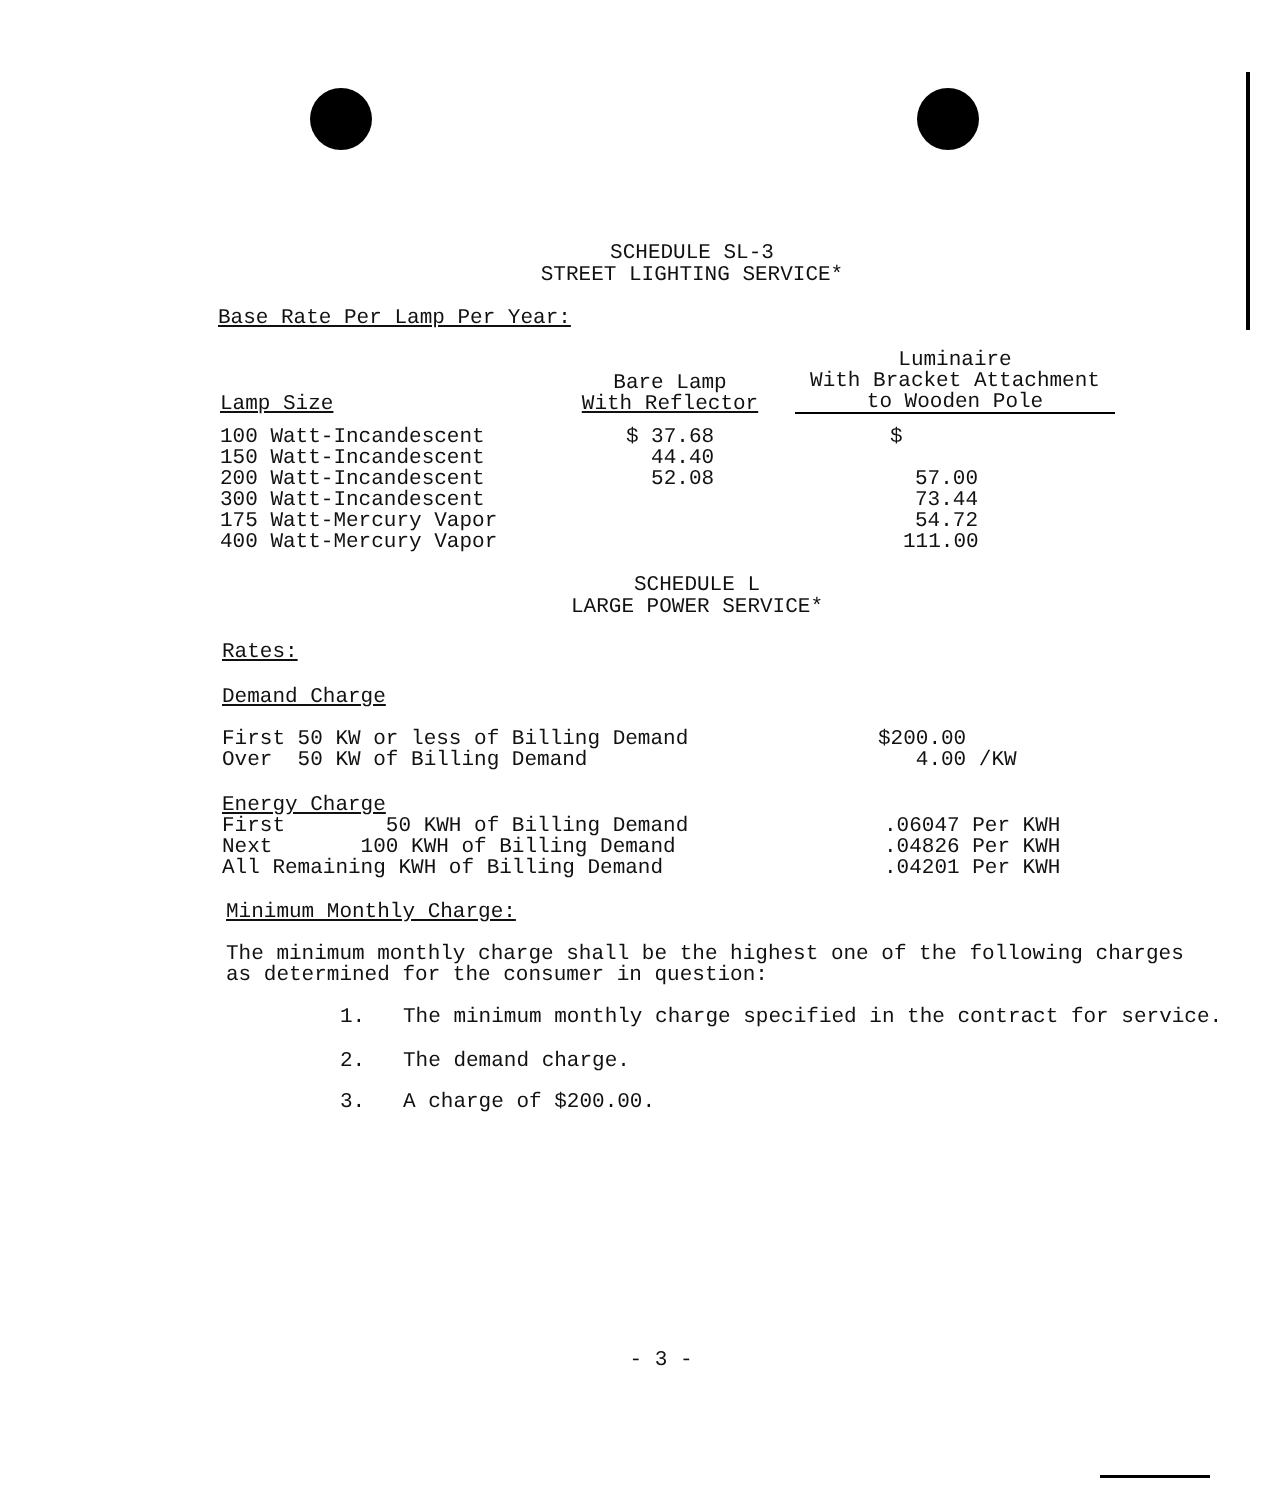SCHEDULE SL-3
STREET LIGHTING SERVICE*
Base Rate Per Lamp Per Year:
| Lamp Size | Bare Lamp With Reflector | Luminaire With Bracket Attachment to Wooden Pole |
| --- | --- | --- |
| 100 Watt-Incandescent | $ 37.68 | $ |
| 150 Watt-Incandescent | 44.40 | |
| 200 Watt-Incandescent | 52.08 | 57.00 |
| 300 Watt-Incandescent | | 73.44 |
| 175 Watt-Mercury Vapor | | 54.72 |
| 400 Watt-Mercury Vapor | | 111.00 |
SCHEDULE L
LARGE POWER SERVICE*
Rates:
Demand Charge
| First 50 KW or less of Billing Demand | $200.00 |
| Over 50 KW of Billing Demand | 4.00 /KW |
Energy Charge
| First 50 KWH of Billing Demand | .06047 Per KWH |
| Next 100 KWH of Billing Demand | .04826 Per KWH |
| All Remaining KWH of Billing Demand | .04201 Per KWH |
Minimum Monthly Charge:
The minimum monthly charge shall be the highest one of the following charges as determined for the consumer in question:
1. The minimum monthly charge specified in the contract for service.
2. The demand charge.
3. A charge of $200.00.
- 3 -